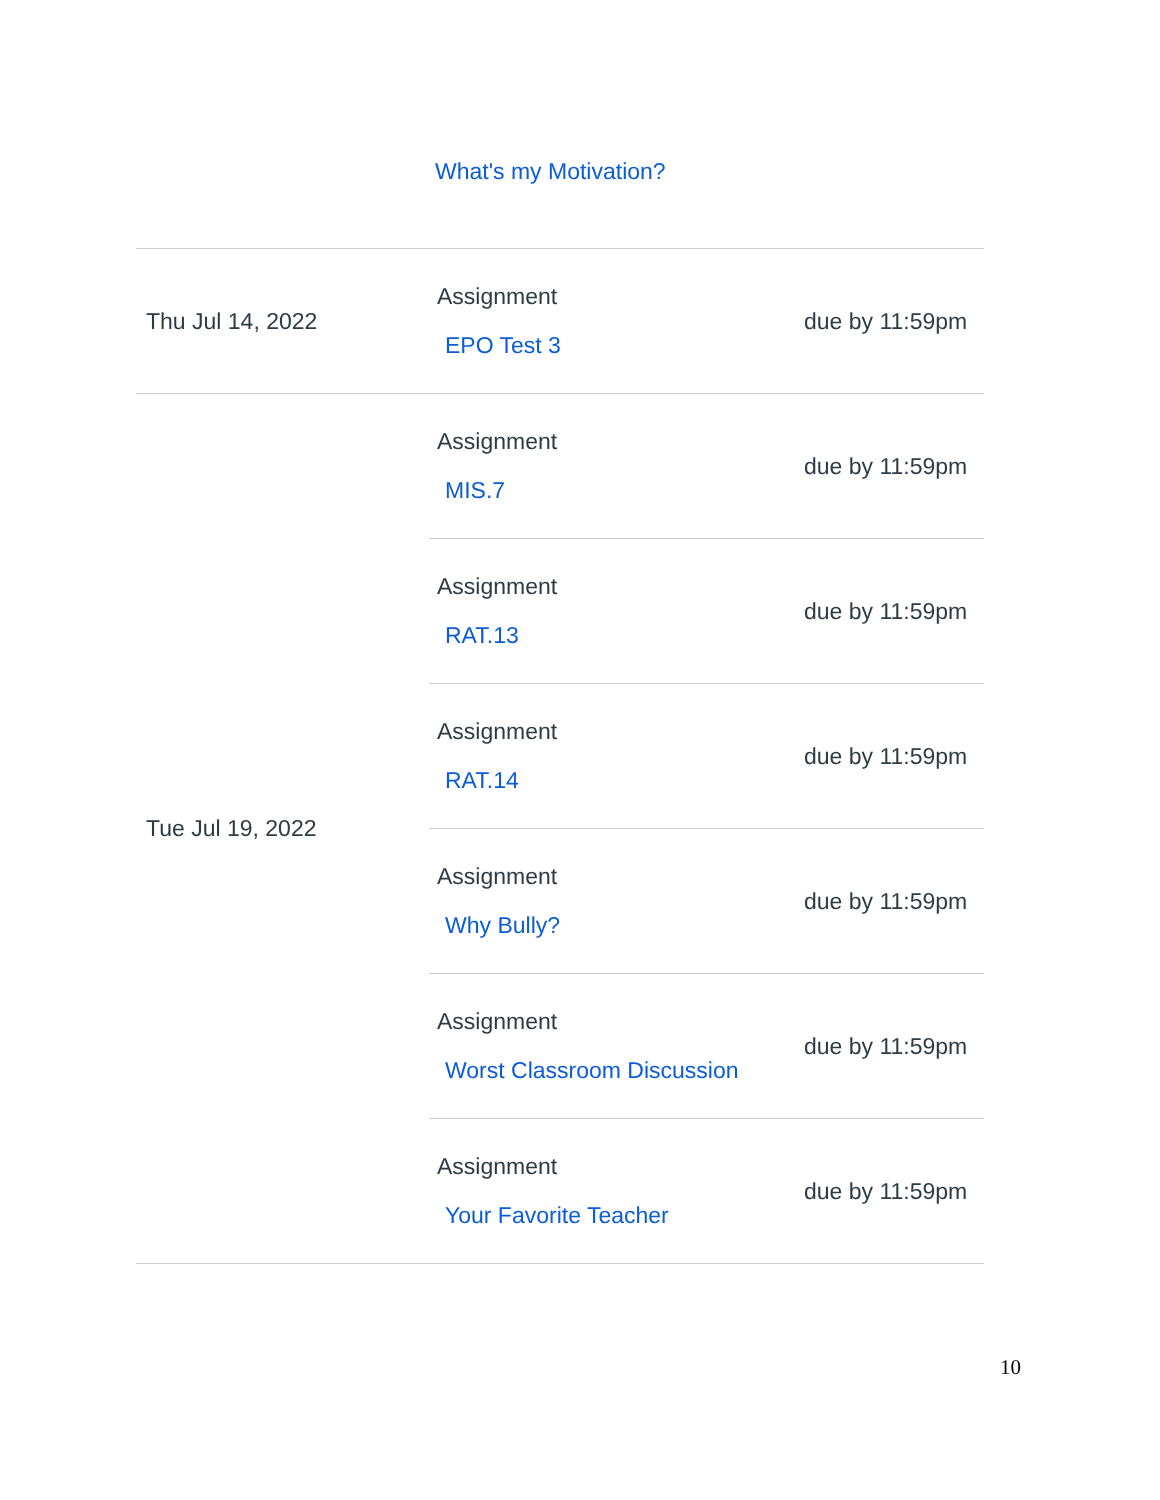What's my Motivation?
| Thu Jul 14, 2022 | Assignment EPO Test 3 | due by 11:59pm |
| Tue Jul 19, 2022 | Assignment MIS.7 | due by 11:59pm |
| | Assignment RAT.13 | due by 11:59pm |
| | Assignment RAT.14 | due by 11:59pm |
| | Assignment Why Bully? | due by 11:59pm |
| | Assignment Worst Classroom Discussion | due by 11:59pm |
| | Assignment Your Favorite Teacher | due by 11:59pm |
10